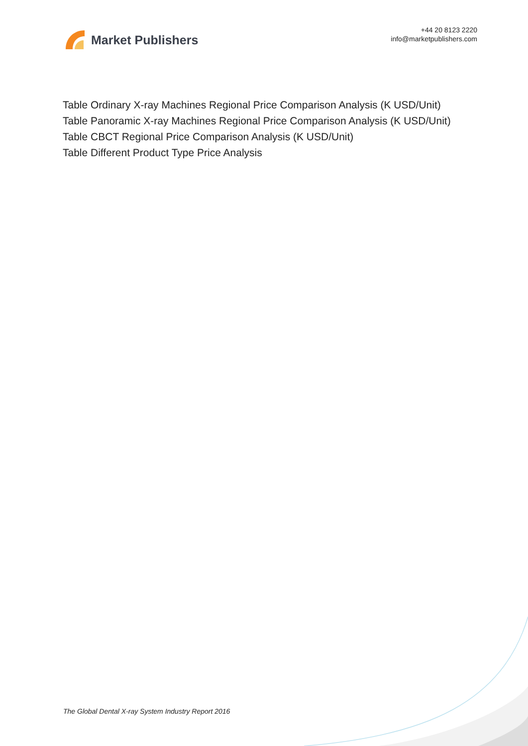Market Publishers
+44 20 8123 2220
info@marketpublishers.com
Table Ordinary X-ray Machines Regional Price Comparison Analysis (K USD/Unit)
Table Panoramic X-ray Machines Regional Price Comparison Analysis (K USD/Unit)
Table CBCT Regional Price Comparison Analysis (K USD/Unit)
Table Different Product Type Price Analysis
The Global Dental X-ray System Industry Report 2016